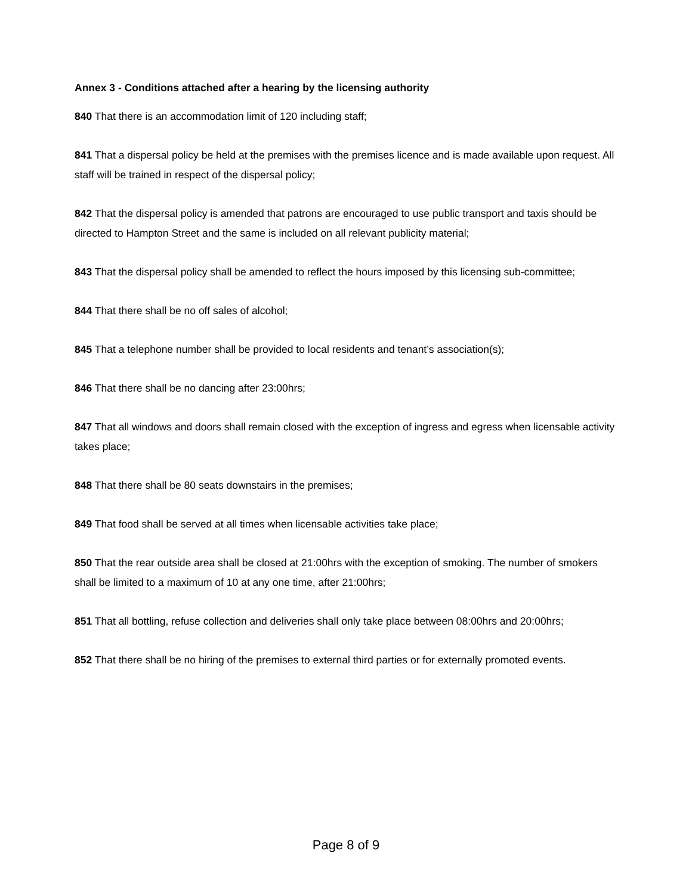Annex 3 - Conditions attached after a hearing by the licensing authority
840 That there is an accommodation limit of 120 including staff;
841 That a dispersal policy be held at the premises with the premises licence and is made available upon request. All staff will be trained in respect of the dispersal policy;
842 That the dispersal policy is amended that patrons are encouraged to use public transport and taxis should be directed to Hampton Street and the same is included on all relevant publicity material;
843 That the dispersal policy shall be amended to reflect the hours imposed by this licensing sub-committee;
844 That there shall be no off sales of alcohol;
845 That a telephone number shall be provided to local residents and tenant’s association(s);
846 That there shall be no dancing after 23:00hrs;
847 That all windows and doors shall remain closed with the exception of ingress and egress when licensable activity takes place;
848 That there shall be 80 seats downstairs in the premises;
849 That food shall be served at all times when licensable activities take place;
850 That the rear outside area shall be closed at 21:00hrs with the exception of smoking. The number of smokers shall be limited to a maximum of 10 at any one time, after 21:00hrs;
851 That all bottling, refuse collection and deliveries shall only take place between 08:00hrs and 20:00hrs;
852 That there shall be no hiring of the premises to external third parties or for externally promoted events.
Page 8 of 9